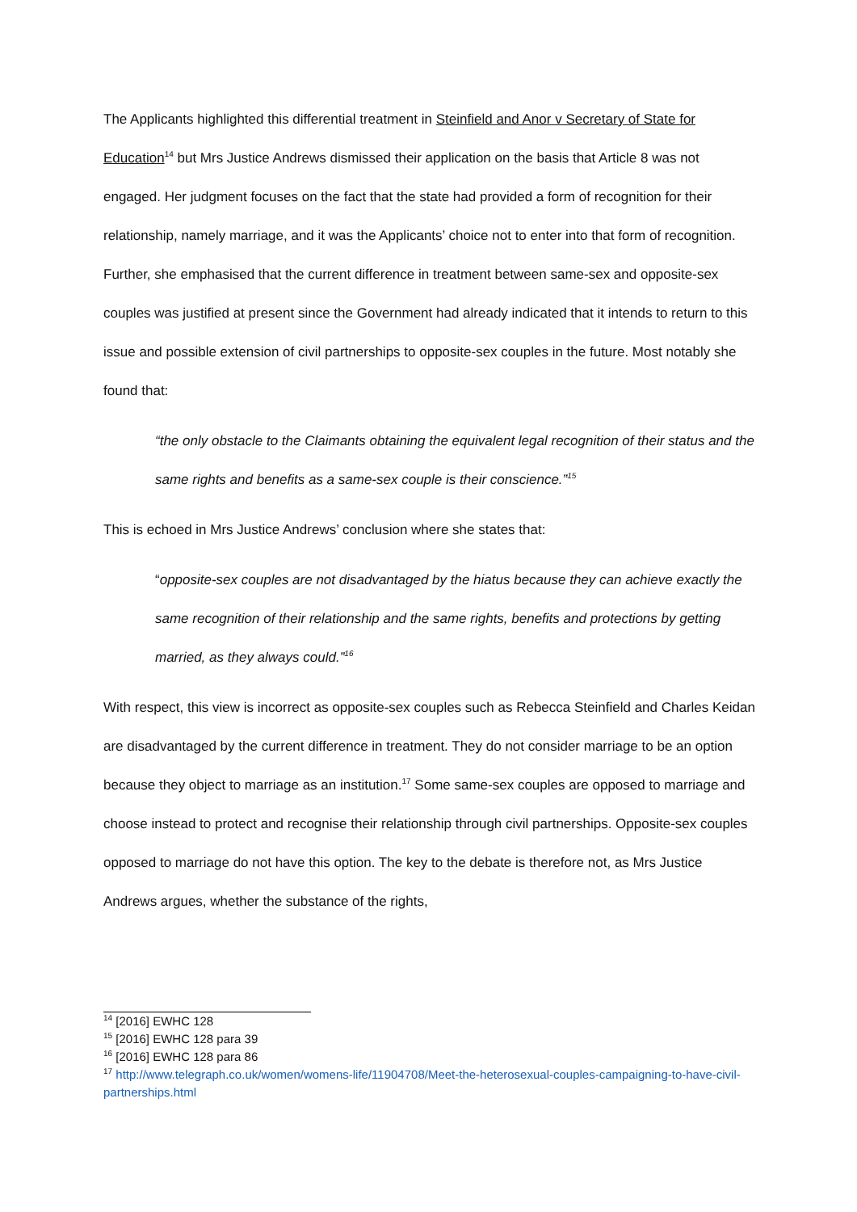The Applicants highlighted this differential treatment in Steinfield and Anor v Secretary of State for Education<sup>14</sup> but Mrs Justice Andrews dismissed their application on the basis that Article 8 was not engaged. Her judgment focuses on the fact that the state had provided a form of recognition for their relationship, namely marriage, and it was the Applicants’ choice not to enter into that form of recognition. Further, she emphasised that the current difference in treatment between same-sex and opposite-sex couples was justified at present since the Government had already indicated that it intends to return to this issue and possible extension of civil partnerships to opposite-sex couples in the future. Most notably she found that:
“the only obstacle to the Claimants obtaining the equivalent legal recognition of their status and the same rights and benefits as a same-sex couple is their conscience.”<sup>15</sup>
This is echoed in Mrs Justice Andrews’ conclusion where she states that:
“opposite-sex couples are not disadvantaged by the hiatus because they can achieve exactly the same recognition of their relationship and the same rights, benefits and protections by getting married, as they always could.”<sup>16</sup>
With respect, this view is incorrect as opposite-sex couples such as Rebecca Steinfield and Charles Keidan are disadvantaged by the current difference in treatment. They do not consider marriage to be an option because they object to marriage as an institution.<sup>17</sup> Some same-sex couples are opposed to marriage and choose instead to protect and recognise their relationship through civil partnerships. Opposite-sex couples opposed to marriage do not have this option. The key to the debate is therefore not, as Mrs Justice Andrews argues, whether the substance of the rights,
<sup>14</sup> [2016] EWHC 128
<sup>15</sup> [2016] EWHC 128 para 39
<sup>16</sup> [2016] EWHC 128 para 86
<sup>17</sup> http://www.telegraph.co.uk/women/womens-life/11904708/Meet-the-heterosexual-couples-campaigning-to-have-civil-partnerships.html